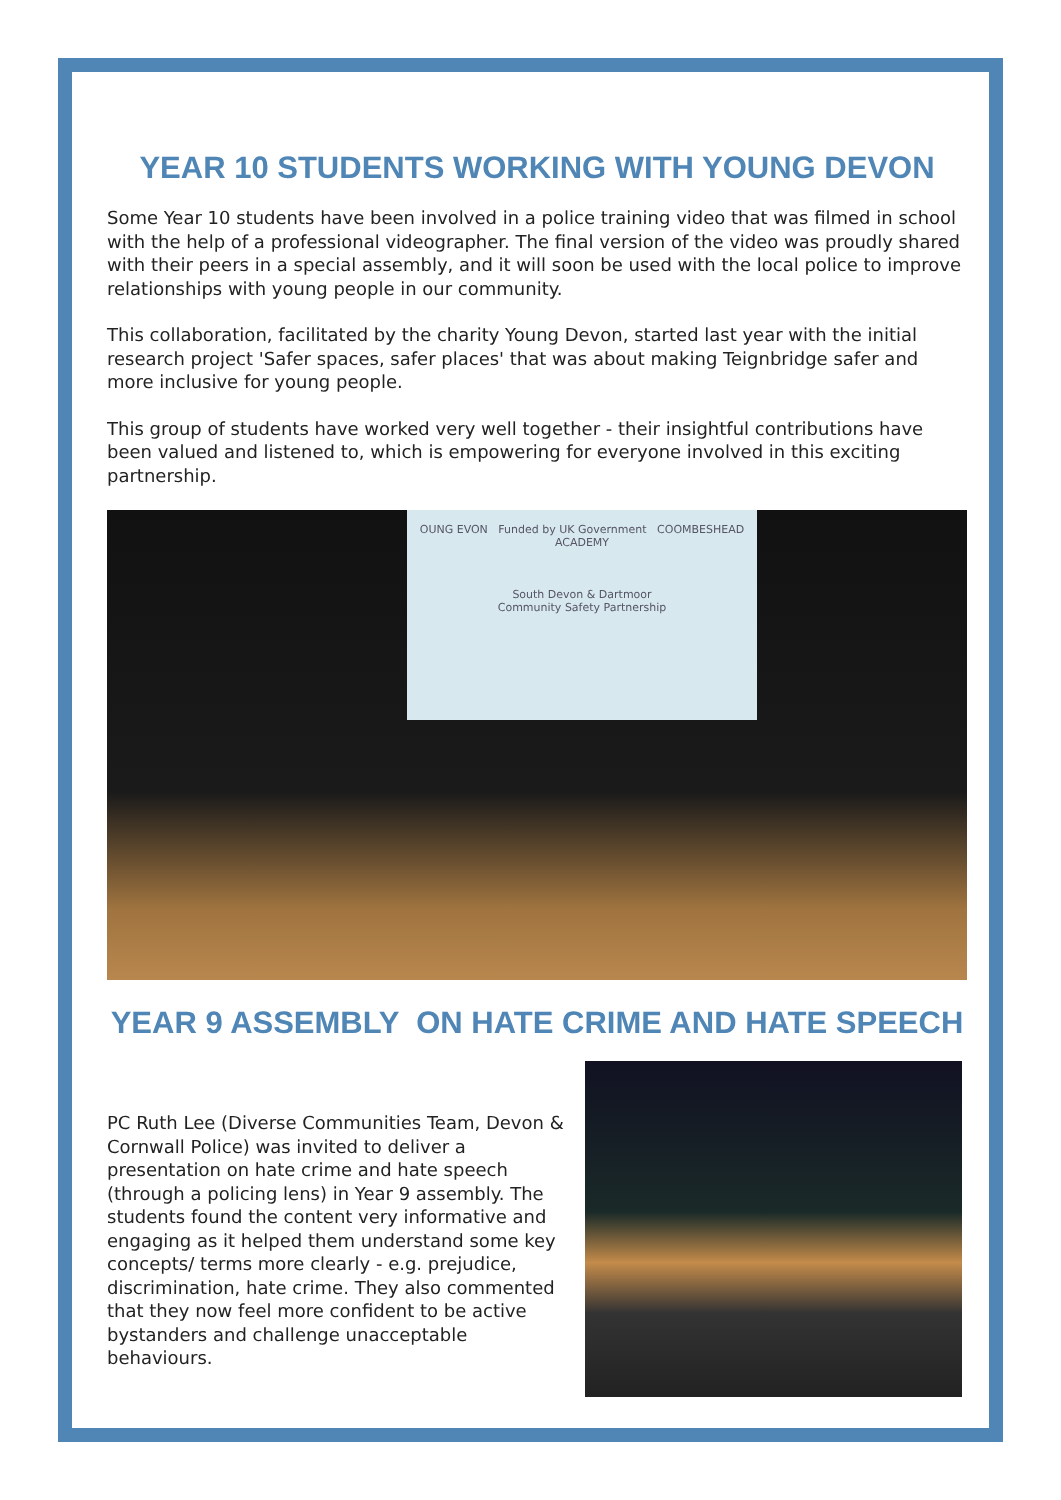YEAR 10 STUDENTS WORKING WITH YOUNG DEVON
Some Year 10 students have been involved in a police training video that was filmed in school with the help of a professional videographer. The final version of the video was proudly shared with their peers in a special assembly, and it will soon be used with the local police to improve relationships with young people in our community.
This collaboration, facilitated by the charity Young Devon, started last year with the initial research project 'Safer spaces, safer places' that was about making Teignbridge safer and more inclusive for young people.
This group of students have worked very well together - their insightful contributions have been valued and listened to, which is empowering for everyone involved in this exciting partnership.
OUNG EVON Funded by UK Government COOMBESHEAD ACADEMY
South Devon & Dartmoor
Community Safety Partnership
YEAR 9 ASSEMBLY ON HATE CRIME AND HATE SPEECH
PC Ruth Lee (Diverse Communities Team, Devon & Cornwall Police) was invited to deliver a presentation on hate crime and hate speech (through a policing lens) in Year 9 assembly. The students found the content very informative and engaging as it helped them understand some key concepts/ terms more clearly - e.g. prejudice, discrimination, hate crime. They also commented that they now feel more confident to be active bystanders and challenge unacceptable behaviours.